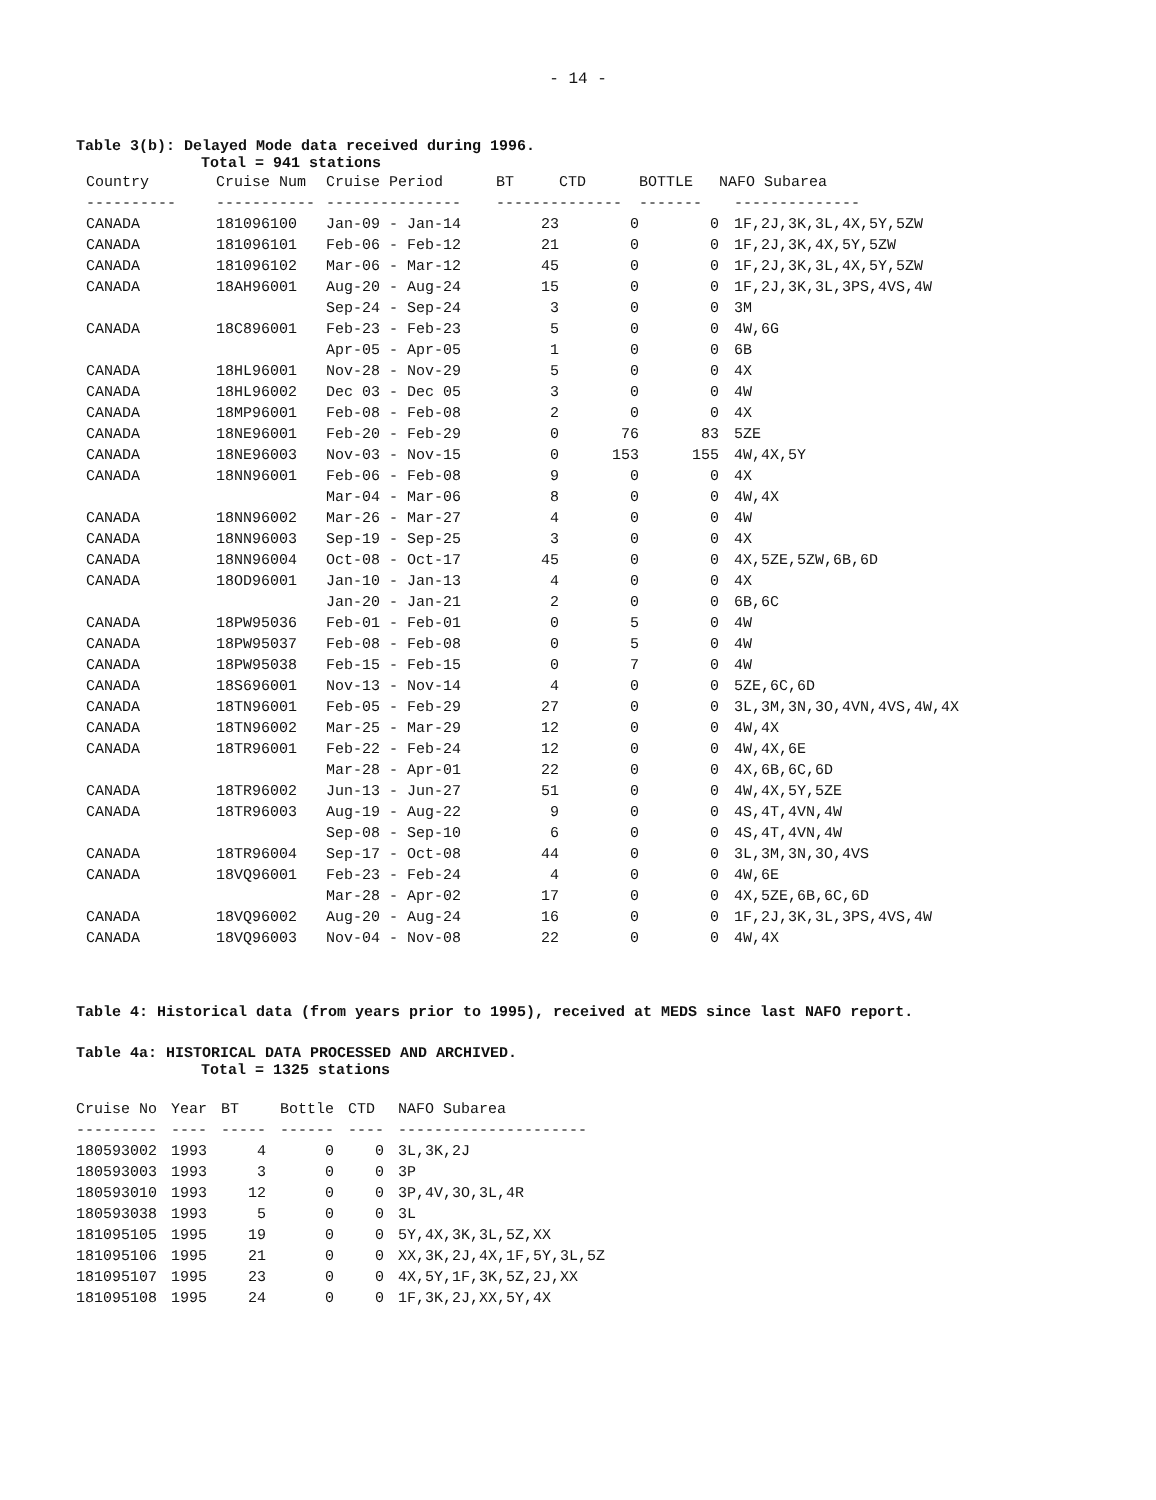- 14 -
Table 3(b): Delayed Mode data received during 1996.
Total = 941 stations
| Country | Cruise Num | Cruise Period | BT | CTD | BOTTLE | NAFO Subarea |
| --- | --- | --- | --- | --- | --- | --- |
| ---------- | ----------- | --------------- | ------- | ------- | ------- | -------------- |
| CANADA | 181096100 | Jan-09 - Jan-14 | 23 | 0 | 0 | 1F,2J,3K,3L,4X,5Y,5ZW |
| CANADA | 181096101 | Feb-06 - Feb-12 | 21 | 0 | 0 | 1F,2J,3K,4X,5Y,5ZW |
| CANADA | 181096102 | Mar-06 - Mar-12 | 45 | 0 | 0 | 1F,2J,3K,3L,4X,5Y,5ZW |
| CANADA | 18AH96001 | Aug-20 - Aug-24 | 15 | 0 | 0 | 1F,2J,3K,3L,3PS,4VS,4W |
| | | Sep-24 - Sep-24 | 3 | 0 | 0 | 3M |
| CANADA | 18C896001 | Feb-23 - Feb-23 | 5 | 0 | 0 | 4W,6G |
| | | Apr-05 - Apr-05 | 1 | 0 | 0 | 6B |
| CANADA | 18HL96001 | Nov-28 - Nov-29 | 5 | 0 | 0 | 4X |
| CANADA | 18HL96002 | Dec 03 - Dec 05 | 3 | 0 | 0 | 4W |
| CANADA | 18MP96001 | Feb-08 - Feb-08 | 2 | 0 | 0 | 4X |
| CANADA | 18NE96001 | Feb-20 - Feb-29 | 0 | 76 | 83 | 5ZE |
| CANADA | 18NE96003 | Nov-03 - Nov-15 | 0 | 153 | 155 | 4W,4X,5Y |
| CANADA | 18NN96001 | Feb-06 - Feb-08 | 9 | 0 | 0 | 4X |
| | | Mar-04 - Mar-06 | 8 | 0 | 0 | 4W,4X |
| CANADA | 18NN96002 | Mar-26 - Mar-27 | 4 | 0 | 0 | 4W |
| CANADA | 18NN96003 | Sep-19 - Sep-25 | 3 | 0 | 0 | 4X |
| CANADA | 18NN96004 | Oct-08 - Oct-17 | 45 | 0 | 0 | 4X,5ZE,5ZW,6B,6D |
| CANADA | 18OD96001 | Jan-10 - Jan-13 | 4 | 0 | 0 | 4X |
| | | Jan-20 - Jan-21 | 2 | 0 | 0 | 6B,6C |
| CANADA | 18PW95036 | Feb-01 - Feb-01 | 0 | 5 | 0 | 4W |
| CANADA | 18PW95037 | Feb-08 - Feb-08 | 0 | 5 | 0 | 4W |
| CANADA | 18PW95038 | Feb-15 - Feb-15 | 0 | 7 | 0 | 4W |
| CANADA | 18S696001 | Nov-13 - Nov-14 | 4 | 0 | 0 | 5ZE,6C,6D |
| CANADA | 18TN96001 | Feb-05 - Feb-29 | 27 | 0 | 0 | 3L,3M,3N,3O,4VN,4VS,4W,4X |
| CANADA | 18TN96002 | Mar-25 - Mar-29 | 12 | 0 | 0 | 4W,4X |
| CANADA | 18TR96001 | Feb-22 - Feb-24 | 12 | 0 | 0 | 4W,4X,6E |
| | | Mar-28 - Apr-01 | 22 | 0 | 0 | 4X,6B,6C,6D |
| CANADA | 18TR96002 | Jun-13 - Jun-27 | 51 | 0 | 0 | 4W,4X,5Y,5ZE |
| CANADA | 18TR96003 | Aug-19 - Aug-22 | 9 | 0 | 0 | 4S,4T,4VN,4W |
| | | Sep-08 - Sep-10 | 6 | 0 | 0 | 4S,4T,4VN,4W |
| CANADA | 18TR96004 | Sep-17 - Oct-08 | 44 | 0 | 0 | 3L,3M,3N,3O,4VS |
| CANADA | 18VQ96001 | Feb-23 - Feb-24 | 4 | 0 | 0 | 4W,6E |
| | | Mar-28 - Apr-02 | 17 | 0 | 0 | 4X,5ZE,6B,6C,6D |
| CANADA | 18VQ96002 | Aug-20 - Aug-24 | 16 | 0 | 0 | 1F,2J,3K,3L,3PS,4VS,4W |
| CANADA | 18VQ96003 | Nov-04 - Nov-08 | 22 | 0 | 0 | 4W,4X |
Table 4: Historical data (from years prior to 1995), received at MEDS since last NAFO report.
Table 4a: HISTORICAL DATA PROCESSED AND ARCHIVED.
Total = 1325 stations
| Cruise No | Year | BT | Bottle | CTD | NAFO Subarea |
| --- | --- | --- | --- | --- | --- |
| --------- | ---- | ----- | ------ | ---- | --------------------- |
| 180593002 | 1993 | 4 | 0 | 0 | 3L,3K,2J |
| 180593003 | 1993 | 3 | 0 | 0 | 3P |
| 180593010 | 1993 | 12 | 0 | 0 | 3P,4V,3O,3L,4R |
| 180593038 | 1993 | 5 | 0 | 0 | 3L |
| 181095105 | 1995 | 19 | 0 | 0 | 5Y,4X,3K,3L,5Z,XX |
| 181095106 | 1995 | 21 | 0 | 0 | XX,3K,2J,4X,1F,5Y,3L,5Z |
| 181095107 | 1995 | 23 | 0 | 0 | 4X,5Y,1F,3K,5Z,2J,XX |
| 181095108 | 1995 | 24 | 0 | 0 | 1F,3K,2J,XX,5Y,4X |